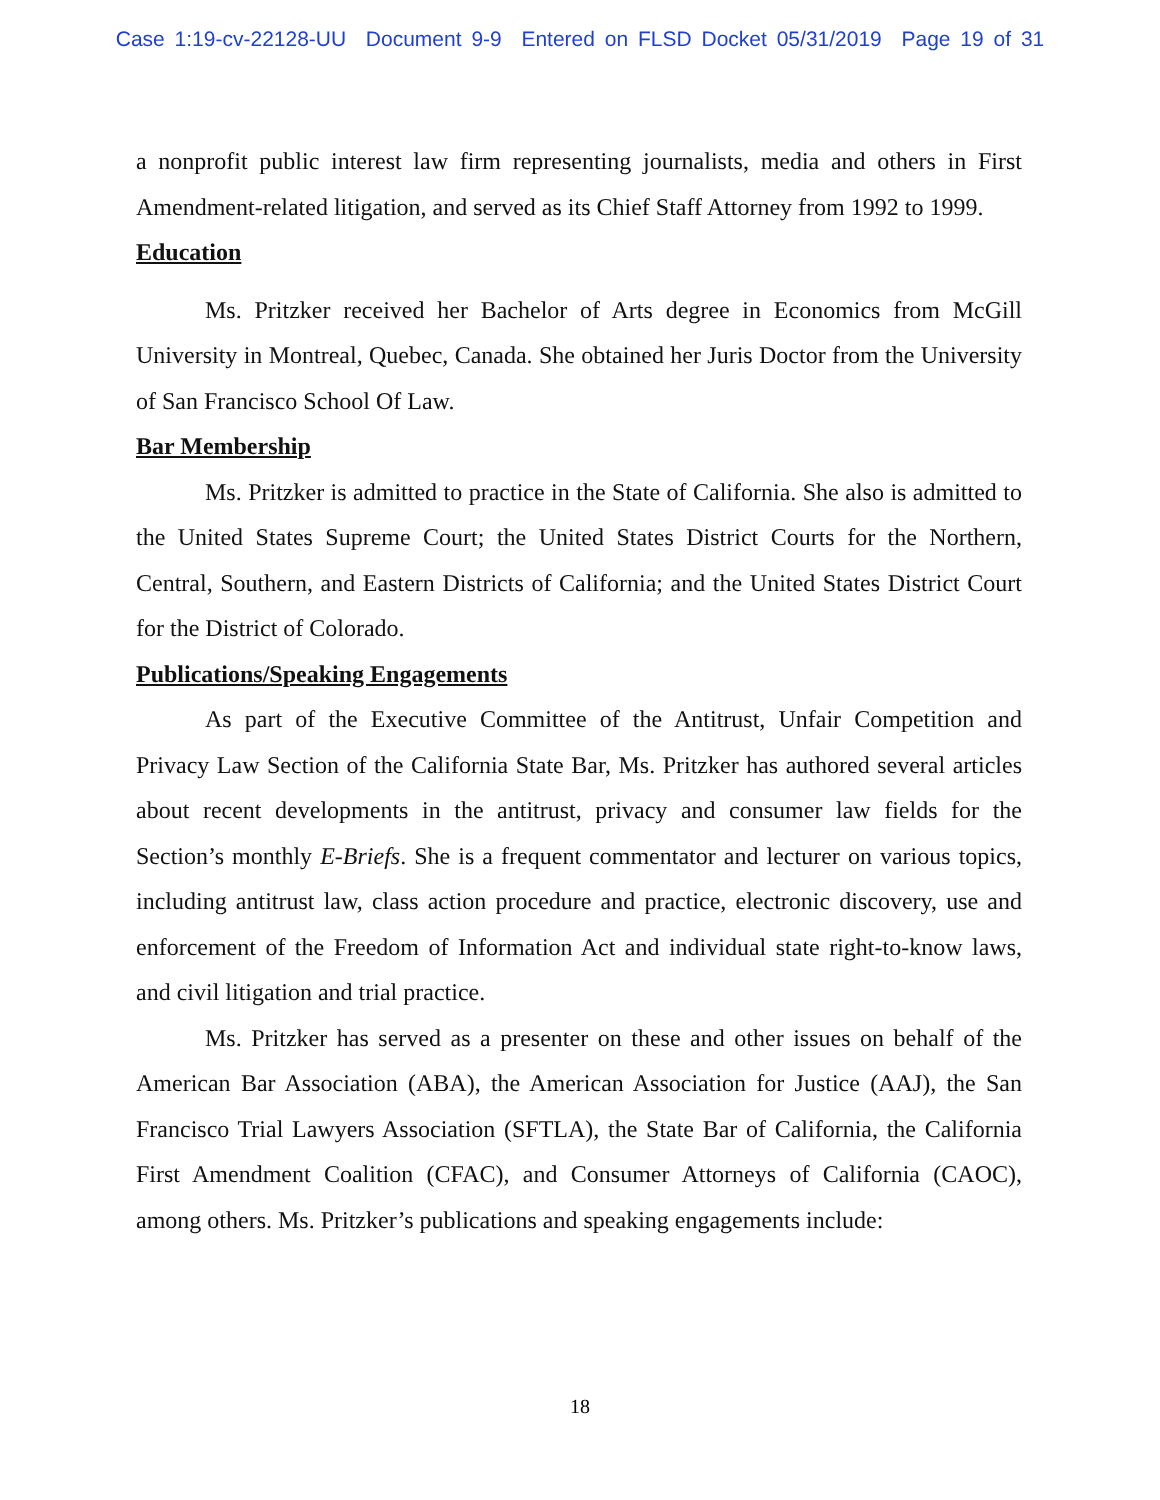Case 1:19-cv-22128-UU Document 9-9 Entered on FLSD Docket 05/31/2019 Page 19 of 31
a nonprofit public interest law firm representing journalists, media and others in First Amendment-related litigation, and served as its Chief Staff Attorney from 1992 to 1999.
Education
Ms. Pritzker received her Bachelor of Arts degree in Economics from McGill University in Montreal, Quebec, Canada. She obtained her Juris Doctor from the University of San Francisco School Of Law.
Bar Membership
Ms. Pritzker is admitted to practice in the State of California. She also is admitted to the United States Supreme Court; the United States District Courts for the Northern, Central, Southern, and Eastern Districts of California; and the United States District Court for the District of Colorado.
Publications/Speaking Engagements
As part of the Executive Committee of the Antitrust, Unfair Competition and Privacy Law Section of the California State Bar, Ms. Pritzker has authored several articles about recent developments in the antitrust, privacy and consumer law fields for the Section’s monthly E-Briefs. She is a frequent commentator and lecturer on various topics, including antitrust law, class action procedure and practice, electronic discovery, use and enforcement of the Freedom of Information Act and individual state right-to-know laws, and civil litigation and trial practice.
Ms. Pritzker has served as a presenter on these and other issues on behalf of the American Bar Association (ABA), the American Association for Justice (AAJ), the San Francisco Trial Lawyers Association (SFTLA), the State Bar of California, the California First Amendment Coalition (CFAC), and Consumer Attorneys of California (CAOC), among others. Ms. Pritzker’s publications and speaking engagements include:
18